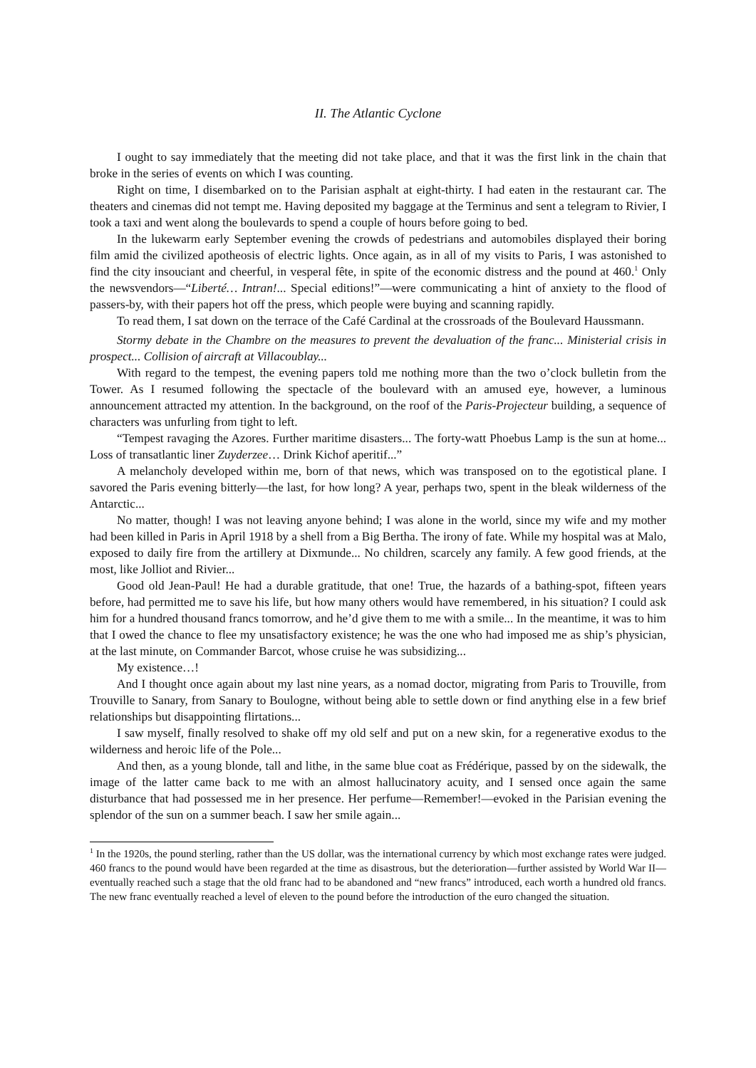II. The Atlantic Cyclone
I ought to say immediately that the meeting did not take place, and that it was the first link in the chain that broke in the series of events on which I was counting.
Right on time, I disembarked on to the Parisian asphalt at eight-thirty. I had eaten in the restaurant car. The theaters and cinemas did not tempt me. Having deposited my baggage at the Terminus and sent a telegram to Rivier, I took a taxi and went along the boulevards to spend a couple of hours before going to bed.
In the lukewarm early September evening the crowds of pedestrians and automobiles displayed their boring film amid the civilized apotheosis of electric lights. Once again, as in all of my visits to Paris, I was astonished to find the city insouciant and cheerful, in vesperal fête, in spite of the economic distress and the pound at 460.<sup>1</sup> Only the newsvendors—“Liberté… Intran!... Special editions!”—were communicating a hint of anxiety to the flood of passers-by, with their papers hot off the press, which people were buying and scanning rapidly.
To read them, I sat down on the terrace of the Café Cardinal at the crossroads of the Boulevard Haussmann.
Stormy debate in the Chambre on the measures to prevent the devaluation of the franc... Ministerial crisis in prospect... Collision of aircraft at Villacoublay...
With regard to the tempest, the evening papers told me nothing more than the two o’clock bulletin from the Tower. As I resumed following the spectacle of the boulevard with an amused eye, however, a luminous announcement attracted my attention. In the background, on the roof of the Paris-Projecteur building, a sequence of characters was unfurling from tight to left.
“Tempest ravaging the Azores. Further maritime disasters... The forty-watt Phoebus Lamp is the sun at home... Loss of transatlantic liner Zuyderzee… Drink Kichof aperitif...”
A melancholy developed within me, born of that news, which was transposed on to the egotistical plane. I savored the Paris evening bitterly—the last, for how long? A year, perhaps two, spent in the bleak wilderness of the Antarctic...
No matter, though! I was not leaving anyone behind; I was alone in the world, since my wife and my mother had been killed in Paris in April 1918 by a shell from a Big Bertha. The irony of fate. While my hospital was at Malo, exposed to daily fire from the artillery at Dixmunde... No children, scarcely any family. A few good friends, at the most, like Jolliot and Rivier...
Good old Jean-Paul! He had a durable gratitude, that one! True, the hazards of a bathing-spot, fifteen years before, had permitted me to save his life, but how many others would have remembered, in his situation? I could ask him for a hundred thousand francs tomorrow, and he’d give them to me with a smile... In the meantime, it was to him that I owed the chance to flee my unsatisfactory existence; he was the one who had imposed me as ship’s physician, at the last minute, on Commander Barcot, whose cruise he was subsidizing...
My existence…!
And I thought once again about my last nine years, as a nomad doctor, migrating from Paris to Trouville, from Trouville to Sanary, from Sanary to Boulogne, without being able to settle down or find anything else in a few brief relationships but disappointing flirtations...
I saw myself, finally resolved to shake off my old self and put on a new skin, for a regenerative exodus to the wilderness and heroic life of the Pole...
And then, as a young blonde, tall and lithe, in the same blue coat as Frédérique, passed by on the sidewalk, the image of the latter came back to me with an almost hallucinatory acuity, and I sensed once again the same disturbance that had possessed me in her presence. Her perfume—Remember!—evoked in the Parisian evening the splendor of the sun on a summer beach. I saw her smile again...
<sup>1</sup> In the 1920s, the pound sterling, rather than the US dollar, was the international currency by which most exchange rates were judged. 460 francs to the pound would have been regarded at the time as disastrous, but the deterioration—further assisted by World War II—eventually reached such a stage that the old franc had to be abandoned and “new francs” introduced, each worth a hundred old francs. The new franc eventually reached a level of eleven to the pound before the introduction of the euro changed the situation.